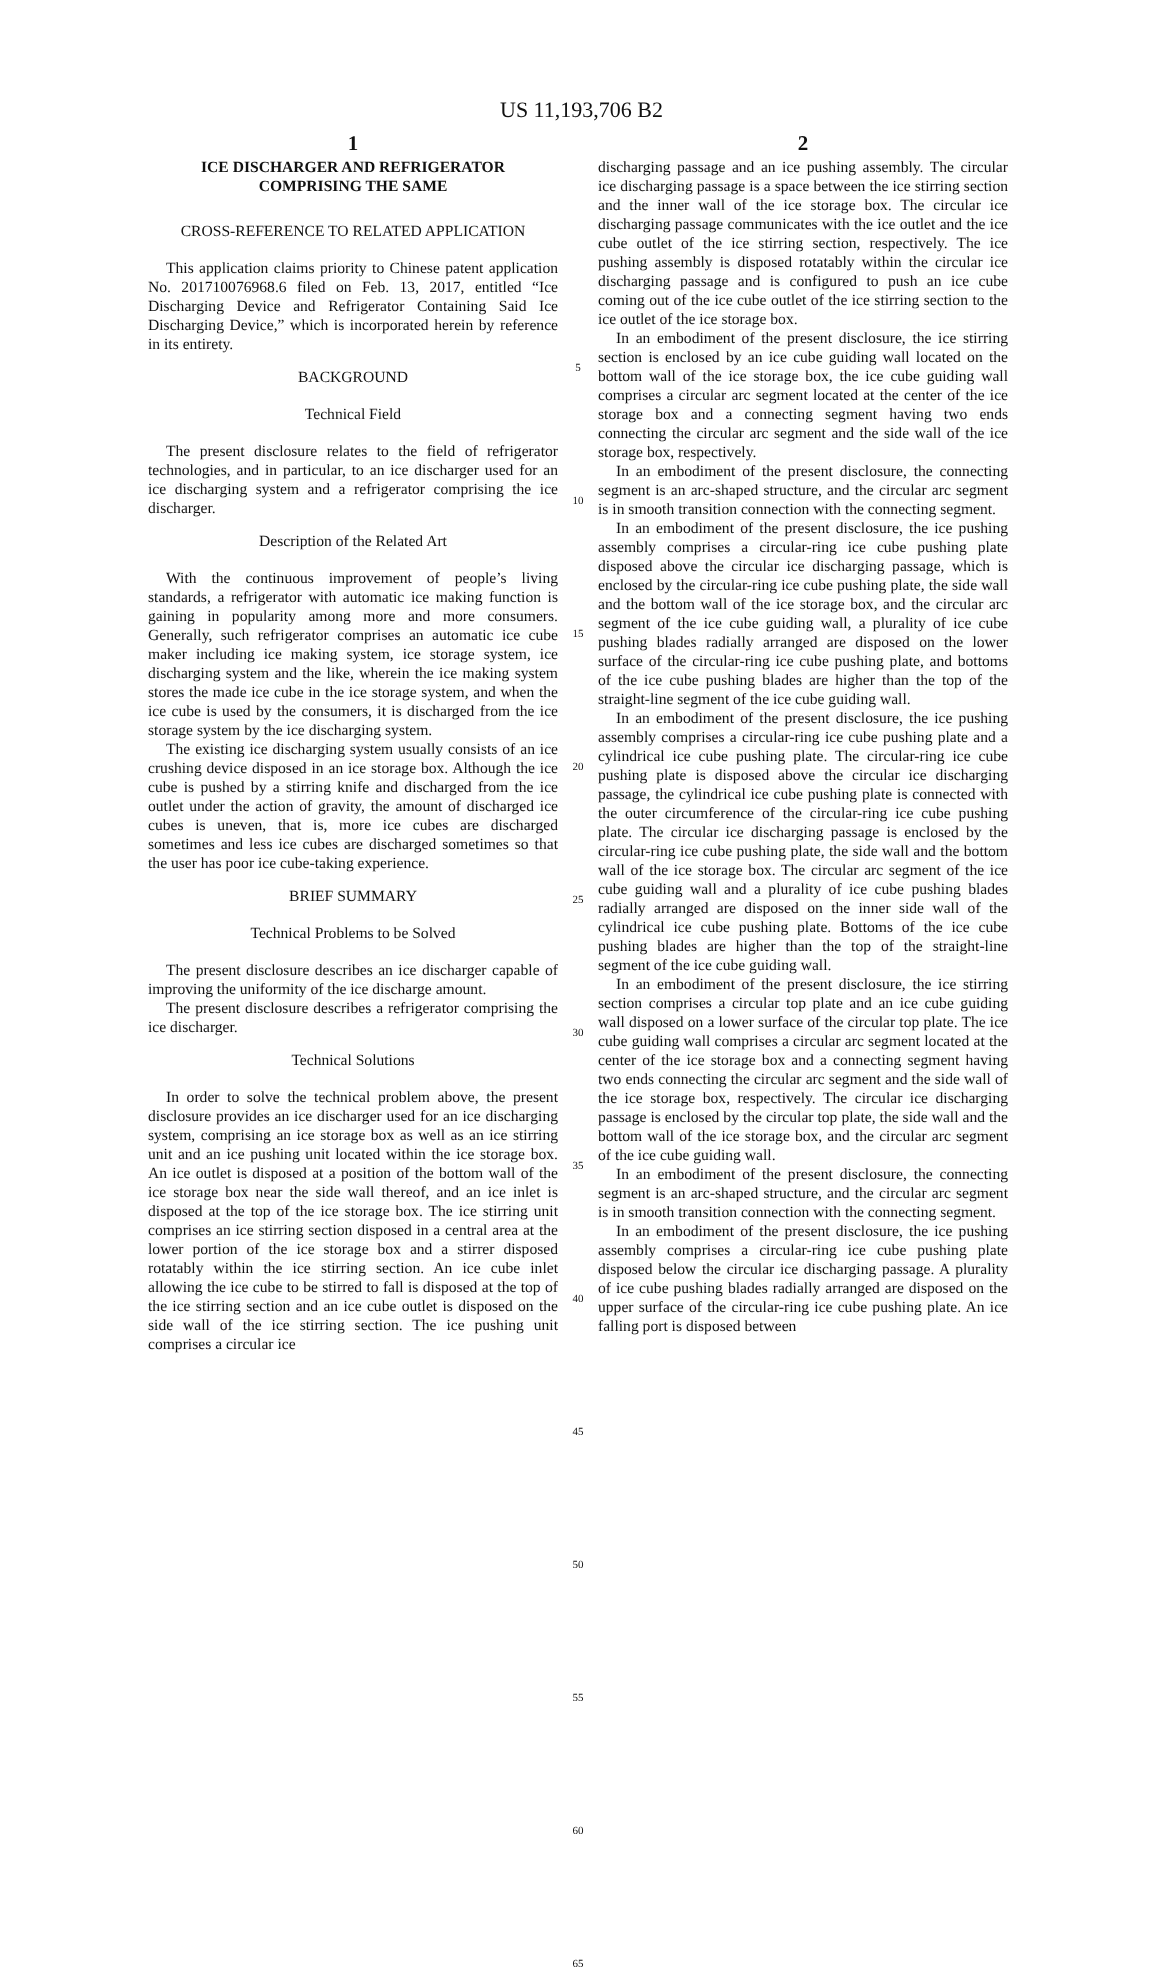US 11,193,706 B2
1
ICE DISCHARGER AND REFRIGERATOR COMPRISING THE SAME
CROSS-REFERENCE TO RELATED APPLICATION
This application claims priority to Chinese patent application No. 201710076968.6 filed on Feb. 13, 2017, entitled “Ice Discharging Device and Refrigerator Containing Said Ice Discharging Device,” which is incorporated herein by reference in its entirety.
BACKGROUND
Technical Field
The present disclosure relates to the field of refrigerator technologies, and in particular, to an ice discharger used for an ice discharging system and a refrigerator comprising the ice discharger.
Description of the Related Art
With the continuous improvement of people’s living standards, a refrigerator with automatic ice making function is gaining in popularity among more and more consumers. Generally, such refrigerator comprises an automatic ice cube maker including ice making system, ice storage system, ice discharging system and the like, wherein the ice making system stores the made ice cube in the ice storage system, and when the ice cube is used by the consumers, it is discharged from the ice storage system by the ice discharging system.
The existing ice discharging system usually consists of an ice crushing device disposed in an ice storage box. Although the ice cube is pushed by a stirring knife and discharged from the ice outlet under the action of gravity, the amount of discharged ice cubes is uneven, that is, more ice cubes are discharged sometimes and less ice cubes are discharged sometimes so that the user has poor ice cube-taking experience.
BRIEF SUMMARY
Technical Problems to be Solved
The present disclosure describes an ice discharger capable of improving the uniformity of the ice discharge amount.
The present disclosure describes a refrigerator comprising the ice discharger.
Technical Solutions
In order to solve the technical problem above, the present disclosure provides an ice discharger used for an ice discharging system, comprising an ice storage box as well as an ice stirring unit and an ice pushing unit located within the ice storage box. An ice outlet is disposed at a position of the bottom wall of the ice storage box near the side wall thereof, and an ice inlet is disposed at the top of the ice storage box. The ice stirring unit comprises an ice stirring section disposed in a central area at the lower portion of the ice storage box and a stirrer disposed rotatably within the ice stirring section. An ice cube inlet allowing the ice cube to be stirred to fall is disposed at the top of the ice stirring section and an ice cube outlet is disposed on the side wall of the ice stirring section. The ice pushing unit comprises a circular ice
5
10
15
20
25
30
35
40
45
50
55
60
65
2
discharging passage and an ice pushing assembly. The circular ice discharging passage is a space between the ice stirring section and the inner wall of the ice storage box. The circular ice discharging passage communicates with the ice outlet and the ice cube outlet of the ice stirring section, respectively. The ice pushing assembly is disposed rotatably within the circular ice discharging passage and is configured to push an ice cube coming out of the ice cube outlet of the ice stirring section to the ice outlet of the ice storage box.
In an embodiment of the present disclosure, the ice stirring section is enclosed by an ice cube guiding wall located on the bottom wall of the ice storage box, the ice cube guiding wall comprises a circular arc segment located at the center of the ice storage box and a connecting segment having two ends connecting the circular arc segment and the side wall of the ice storage box, respectively.
In an embodiment of the present disclosure, the connecting segment is an arc-shaped structure, and the circular arc segment is in smooth transition connection with the connecting segment.
In an embodiment of the present disclosure, the ice pushing assembly comprises a circular-ring ice cube pushing plate disposed above the circular ice discharging passage, which is enclosed by the circular-ring ice cube pushing plate, the side wall and the bottom wall of the ice storage box, and the circular arc segment of the ice cube guiding wall, a plurality of ice cube pushing blades radially arranged are disposed on the lower surface of the circular-ring ice cube pushing plate, and bottoms of the ice cube pushing blades are higher than the top of the straight-line segment of the ice cube guiding wall.
In an embodiment of the present disclosure, the ice pushing assembly comprises a circular-ring ice cube pushing plate and a cylindrical ice cube pushing plate. The circular-ring ice cube pushing plate is disposed above the circular ice discharging passage, the cylindrical ice cube pushing plate is connected with the outer circumference of the circular-ring ice cube pushing plate. The circular ice discharging passage is enclosed by the circular-ring ice cube pushing plate, the side wall and the bottom wall of the ice storage box. The circular arc segment of the ice cube guiding wall and a plurality of ice cube pushing blades radially arranged are disposed on the inner side wall of the cylindrical ice cube pushing plate. Bottoms of the ice cube pushing blades are higher than the top of the straight-line segment of the ice cube guiding wall.
In an embodiment of the present disclosure, the ice stirring section comprises a circular top plate and an ice cube guiding wall disposed on a lower surface of the circular top plate. The ice cube guiding wall comprises a circular arc segment located at the center of the ice storage box and a connecting segment having two ends connecting the circular arc segment and the side wall of the ice storage box, respectively. The circular ice discharging passage is enclosed by the circular top plate, the side wall and the bottom wall of the ice storage box, and the circular arc segment of the ice cube guiding wall.
In an embodiment of the present disclosure, the connecting segment is an arc-shaped structure, and the circular arc segment is in smooth transition connection with the connecting segment.
In an embodiment of the present disclosure, the ice pushing assembly comprises a circular-ring ice cube pushing plate disposed below the circular ice discharging passage. A plurality of ice cube pushing blades radially arranged are disposed on the upper surface of the circular-ring ice cube pushing plate. An ice falling port is disposed between